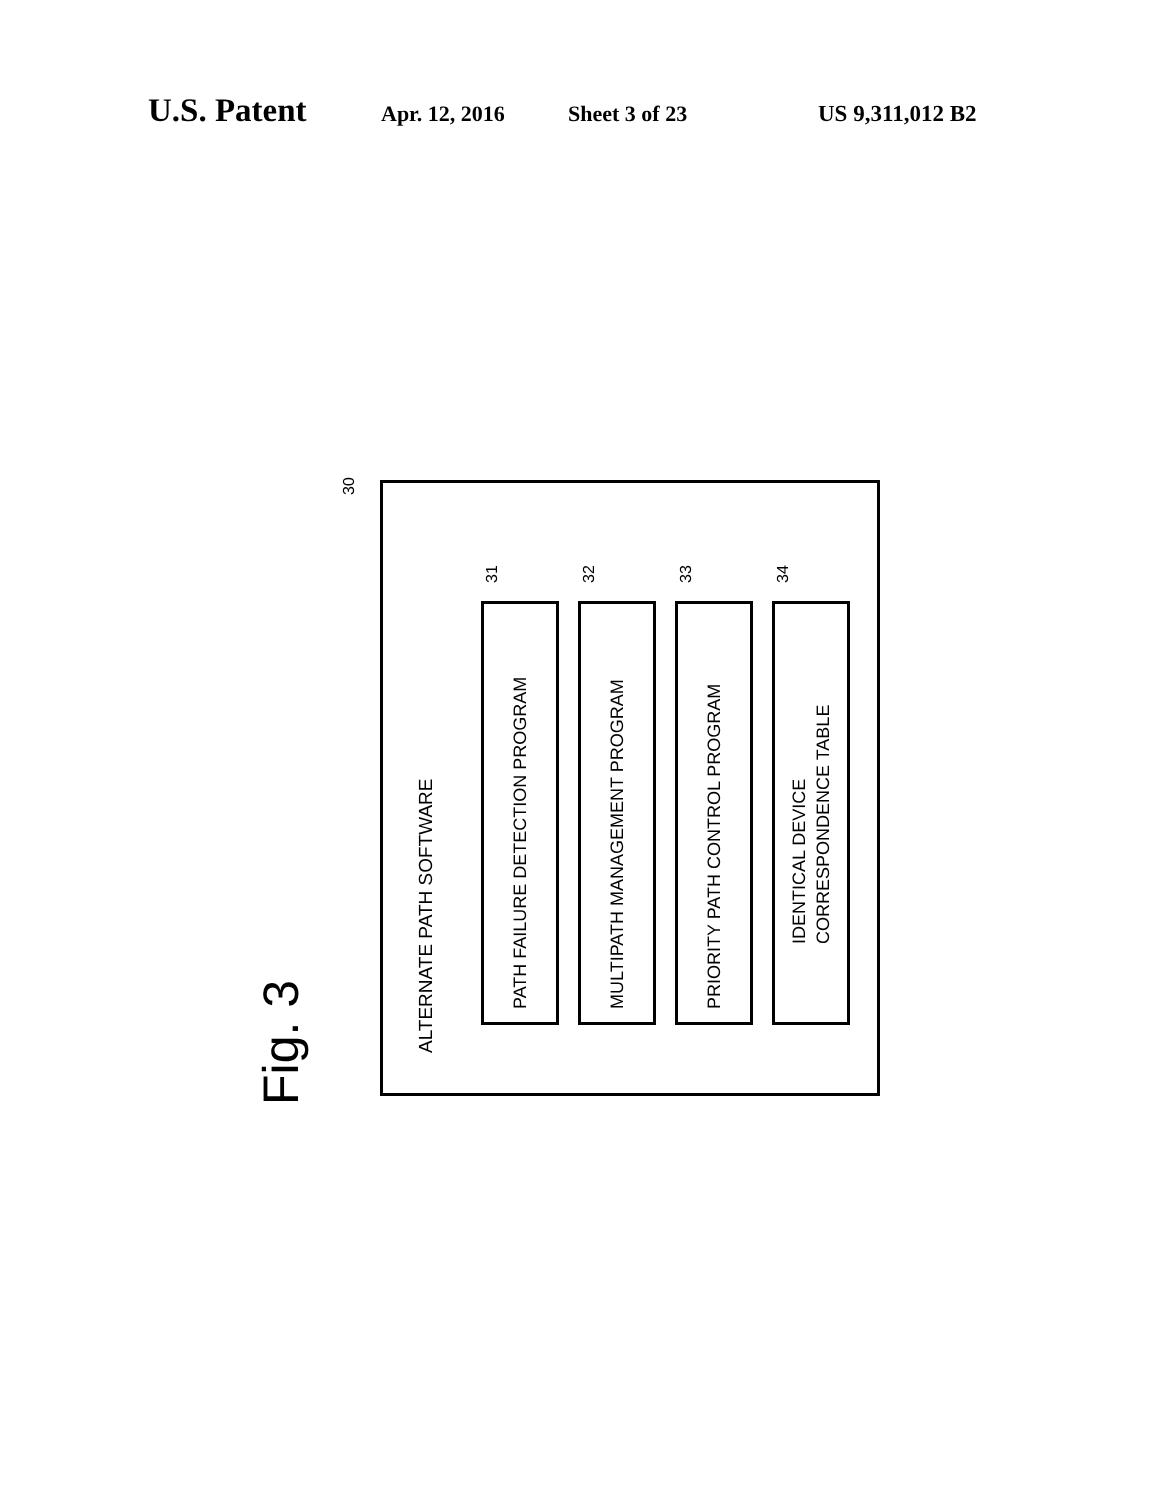U.S. Patent Apr. 12, 2016 Sheet 3 of 23 US 9,311,012 B2
Fig. 3
30
ALTERNATE PATH SOFTWARE
PATH FAILURE DETECTION PROGRAM
MULTIPATH MANAGEMENT PROGRAM
PRIORITY PATH CONTROL PROGRAM
IDENTICAL DEVICE
CORRESPONDENCE TABLE
31 32 33 34